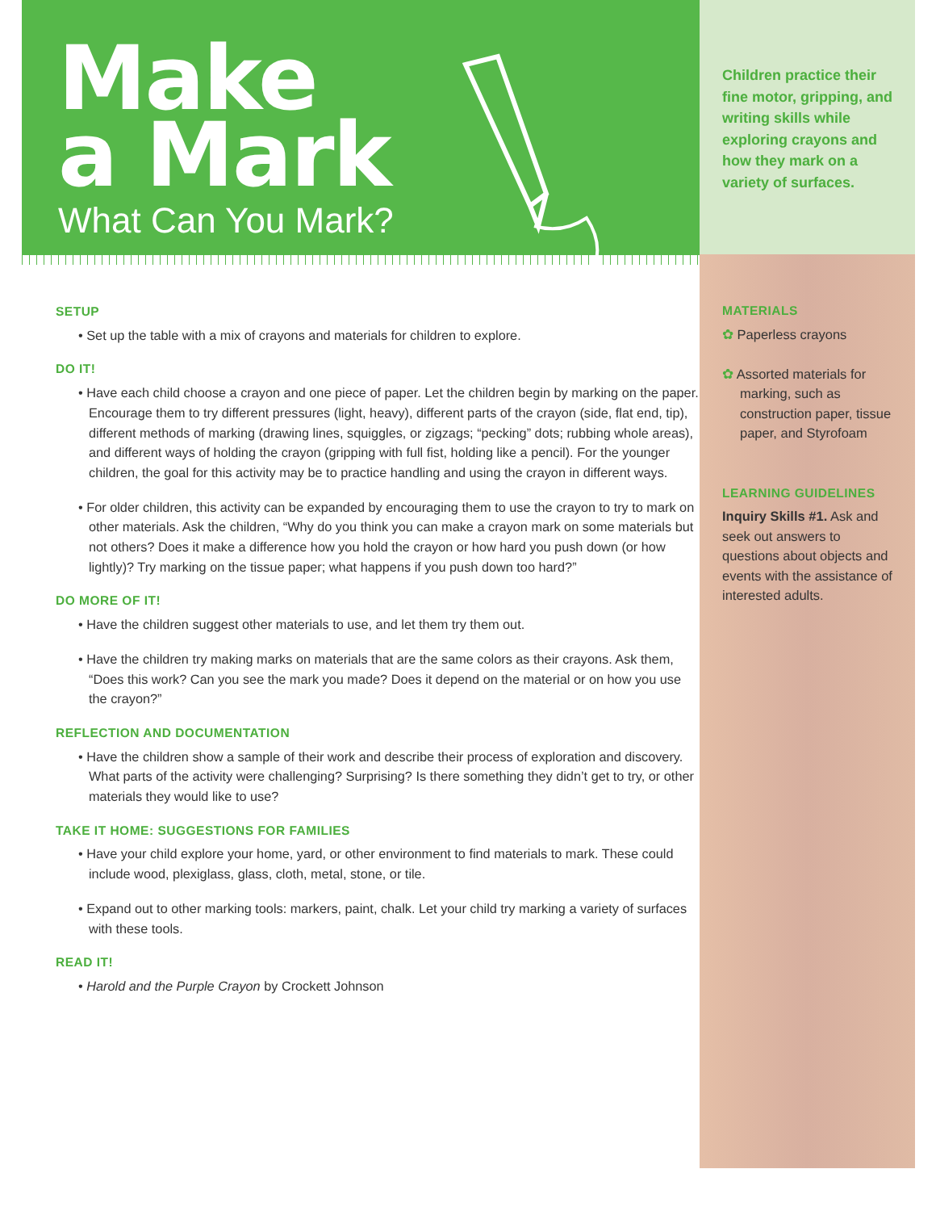Make
a Mark
What Can You Mark?
SETUP
• Set up the table with a mix of crayons and materials for children to explore.
DO IT!
• Have each child choose a crayon and one piece of paper. Let the children begin by marking on the paper. Encourage them to try different pressures (light, heavy), different parts of the crayon (side, flat end, tip), different methods of marking (drawing lines, squiggles, or zigzags; “pecking” dots; rubbing whole areas), and different ways of holding the crayon (gripping with full fist, holding like a pencil). For the younger children, the goal for this activity may be to practice handling and using the crayon in different ways.
• For older children, this activity can be expanded by encouraging them to use the crayon to try to mark on other materials. Ask the children, “Why do you think you can make a crayon mark on some materials but not others? Does it make a difference how you hold the crayon or how hard you push down (or how lightly)? Try marking on the tissue paper; what happens if you push down too hard?”
DO MORE OF IT!
• Have the children suggest other materials to use, and let them try them out.
• Have the children try making marks on materials that are the same colors as their crayons. Ask them, “Does this work? Can you see the mark you made? Does it depend on the material or on how you use the crayon?”
REFLECTION AND DOCUMENTATION
• Have the children show a sample of their work and describe their process of exploration and discovery. What parts of the activity were challenging? Surprising? Is there something they didn’t get to try, or other materials they would like to use?
TAKE IT HOME: SUGGESTIONS FOR FAMILIES
• Have your child explore your home, yard, or other environment to find materials to mark. These could include wood, plexiglass, glass, cloth, metal, stone, or tile.
• Expand out to other marking tools: markers, paint, chalk. Let your child try marking a variety of surfaces with these tools.
READ IT!
• Harold and the Purple Crayon by Crockett Johnson
Children practice their fine motor, gripping, and writing skills while exploring crayons and how they mark on a variety of surfaces.
MATERIALS
✿ Paperless crayons
✿ Assorted materials for marking, such as construction paper, tissue paper, and Styrofoam
LEARNING GUIDELINES
Inquiry Skills #1. Ask and seek out answers to questions about objects and events with the assistance of interested adults.